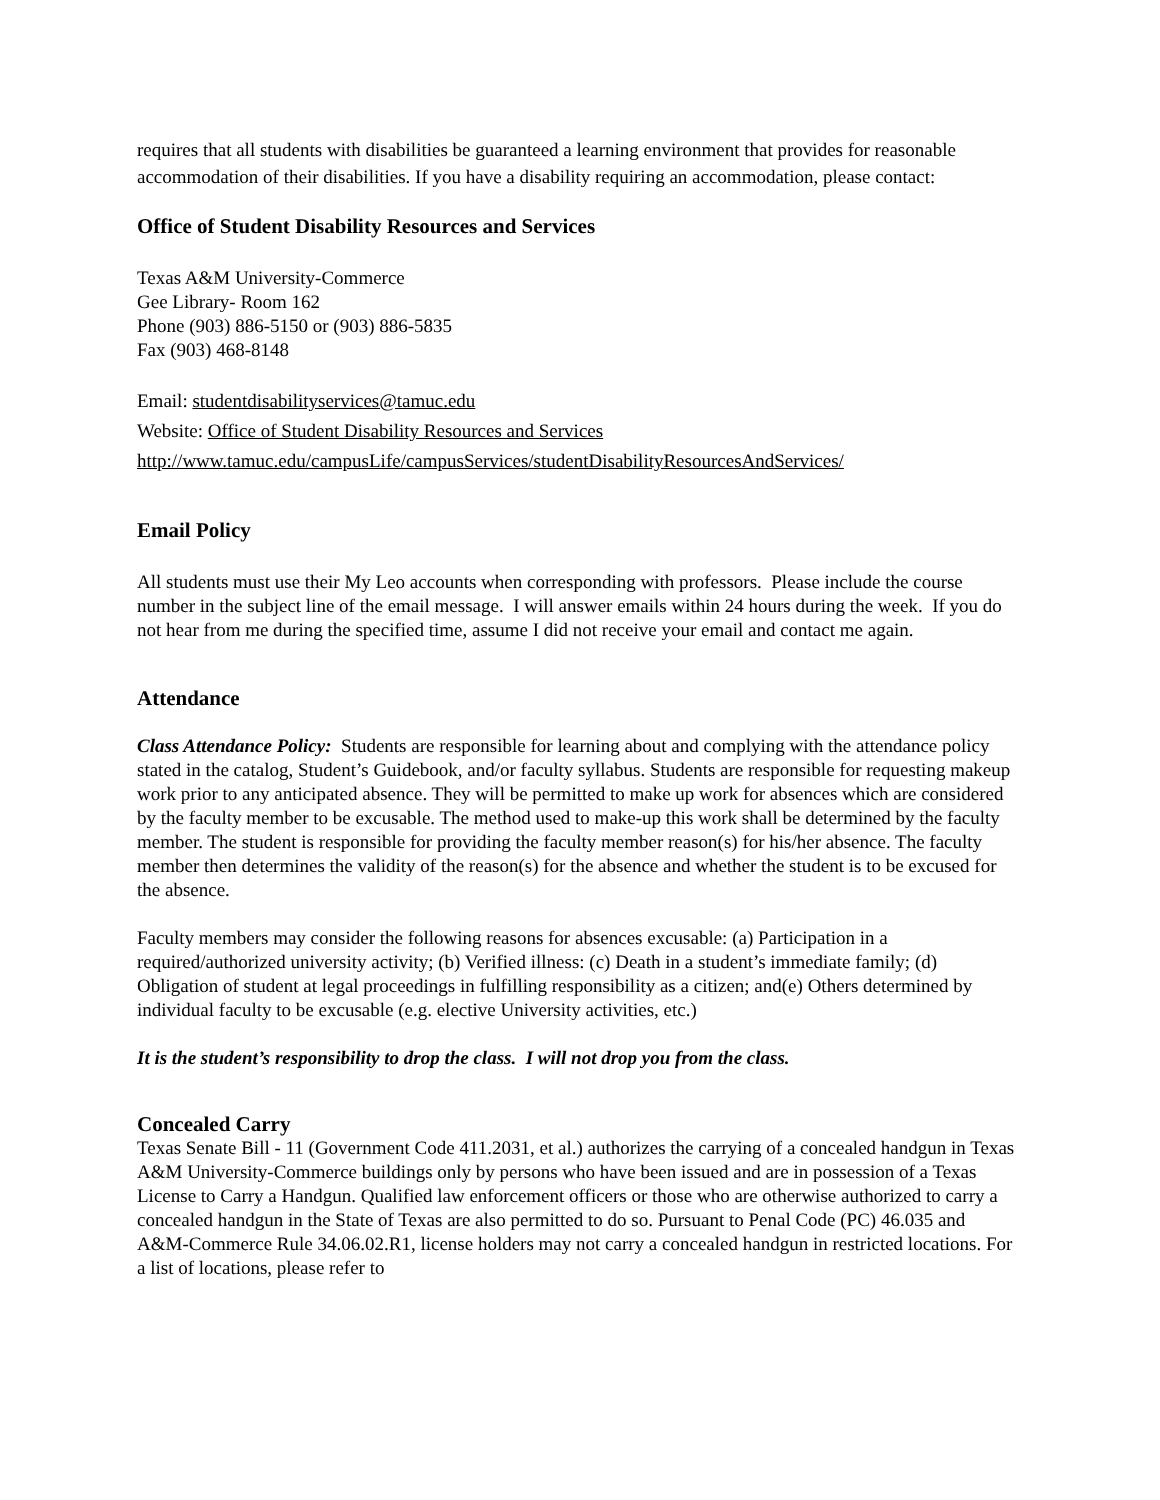requires that all students with disabilities be guaranteed a learning environment that provides for reasonable accommodation of their disabilities. If you have a disability requiring an accommodation, please contact:
Office of Student Disability Resources and Services
Texas A&M University-Commerce
Gee Library- Room 162
Phone (903) 886-5150 or (903) 886-5835
Fax (903) 468-8148
Email: studentdisabilityservices@tamuc.edu
Website: Office of Student Disability Resources and Services
http://www.tamuc.edu/campusLife/campusServices/studentDisabilityResourcesAndServices/
Email Policy
All students must use their My Leo accounts when corresponding with professors. Please include the course number in the subject line of the email message. I will answer emails within 24 hours during the week. If you do not hear from me during the specified time, assume I did not receive your email and contact me again.
Attendance
Class Attendance Policy: Students are responsible for learning about and complying with the attendance policy stated in the catalog, Student’s Guidebook, and/or faculty syllabus. Students are responsible for requesting makeup work prior to any anticipated absence. They will be permitted to make up work for absences which are considered by the faculty member to be excusable. The method used to make-up this work shall be determined by the faculty member. The student is responsible for providing the faculty member reason(s) for his/her absence. The faculty member then determines the validity of the reason(s) for the absence and whether the student is to be excused for the absence.
Faculty members may consider the following reasons for absences excusable: (a) Participation in a required/authorized university activity; (b) Verified illness: (c) Death in a student’s immediate family; (d) Obligation of student at legal proceedings in fulfilling responsibility as a citizen; and(e) Others determined by individual faculty to be excusable (e.g. elective University activities, etc.)
It is the student’s responsibility to drop the class. I will not drop you from the class.
Concealed Carry
Texas Senate Bill - 11 (Government Code 411.2031, et al.) authorizes the carrying of a concealed handgun in Texas A&M University-Commerce buildings only by persons who have been issued and are in possession of a Texas License to Carry a Handgun. Qualified law enforcement officers or those who are otherwise authorized to carry a concealed handgun in the State of Texas are also permitted to do so. Pursuant to Penal Code (PC) 46.035 and A&M-Commerce Rule 34.06.02.R1, license holders may not carry a concealed handgun in restricted locations. For a list of locations, please refer to